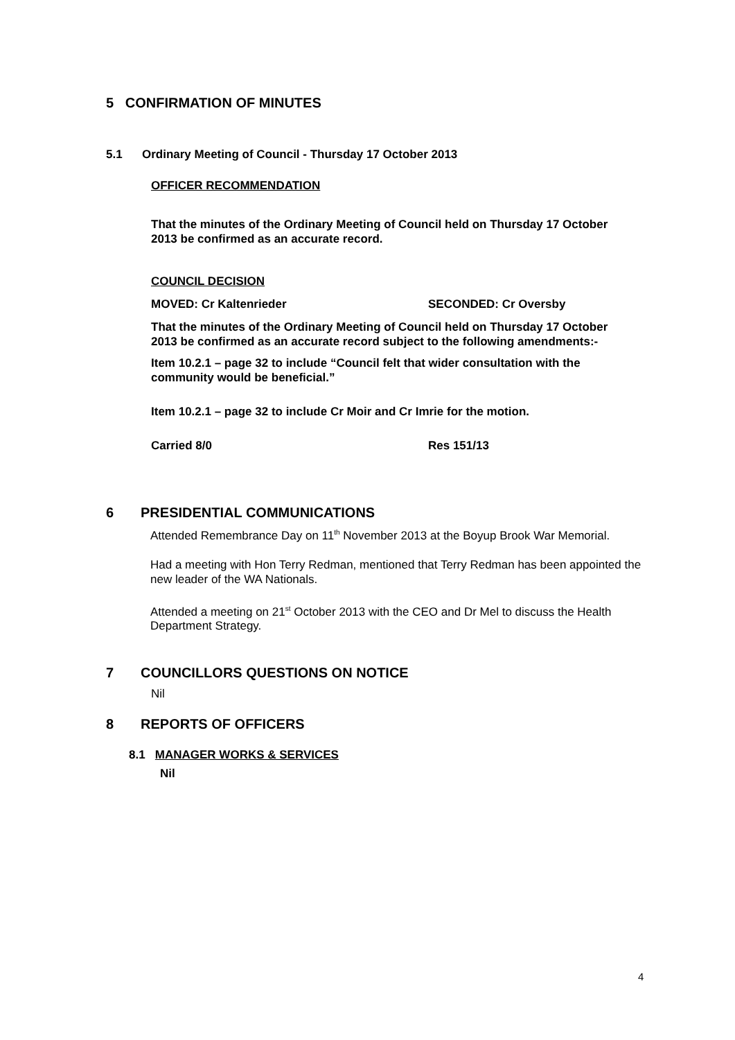5 CONFIRMATION OF MINUTES
5.1 Ordinary Meeting of Council - Thursday 17 October 2013
OFFICER RECOMMENDATION
That the minutes of the Ordinary Meeting of Council held on Thursday 17 October 2013 be confirmed as an accurate record.
COUNCIL DECISION
MOVED: Cr Kaltenrieder SECONDED: Cr Oversby
That the minutes of the Ordinary Meeting of Council held on Thursday 17 October 2013 be confirmed as an accurate record subject to the following amendments:-
Item 10.2.1 – page 32 to include “Council felt that wider consultation with the community would be beneficial.”
Item 10.2.1 – page 32 to include Cr Moir and Cr Imrie for the motion.
Carried 8/0 Res 151/13
6 PRESIDENTIAL COMMUNICATIONS
Attended Remembrance Day on 11<sup>th</sup> November 2013 at the Boyup Brook War Memorial.
Had a meeting with Hon Terry Redman, mentioned that Terry Redman has been appointed the new leader of the WA Nationals.
Attended a meeting on 21<sup>st</sup> October 2013 with the CEO and Dr Mel to discuss the Health Department Strategy.
7 COUNCILLORS QUESTIONS ON NOTICE
Nil
8 REPORTS OF OFFICERS
8.1 MANAGER WORKS & SERVICES
Nil
4